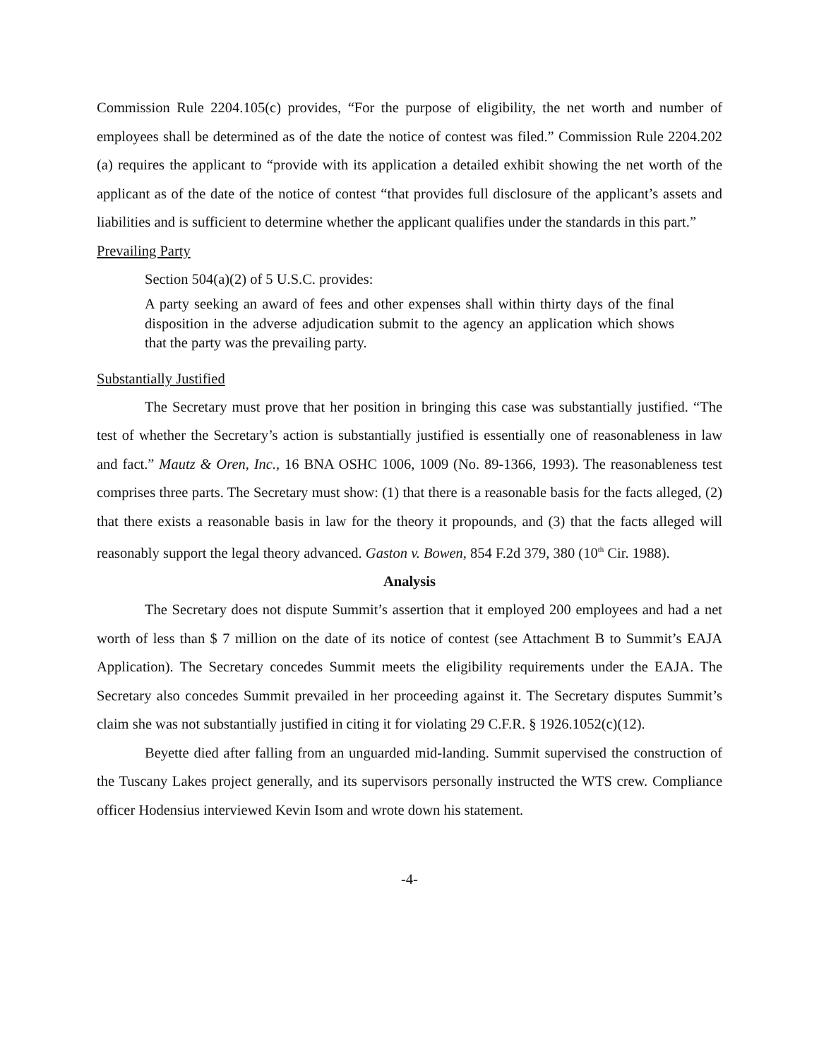Commission Rule 2204.105(c) provides, “For the purpose of eligibility, the net worth and number of employees shall be determined as of the date the notice of contest was filed.” Commission Rule 2204.202 (a) requires the applicant to “provide with its application a detailed exhibit showing the net worth of the applicant as of the date of the notice of contest “that provides full disclosure of the applicant’s assets and liabilities and is sufficient to determine whether the applicant qualifies under the standards in this part.”
Prevailing Party
Section 504(a)(2) of 5 U.S.C. provides:
A party seeking an award of fees and other expenses shall within thirty days of the final disposition in the adverse adjudication submit to the agency an application which shows that the party was the prevailing party.
Substantially Justified
The Secretary must prove that her position in bringing this case was substantially justified. “The test of whether the Secretary’s action is substantially justified is essentially one of reasonableness in law and fact.” Mautz & Oren, Inc., 16 BNA OSHC 1006, 1009 (No. 89-1366, 1993). The reasonableness test comprises three parts. The Secretary must show: (1) that there is a reasonable basis for the facts alleged, (2) that there exists a reasonable basis in law for the theory it propounds, and (3) that the facts alleged will reasonably support the legal theory advanced. Gaston v. Bowen, 854 F.2d 379, 380 (10<sup>th</sup> Cir. 1988).
Analysis
The Secretary does not dispute Summit’s assertion that it employed 200 employees and had a net worth of less than $ 7 million on the date of its notice of contest (see Attachment B to Summit’s EAJA Application). The Secretary concedes Summit meets the eligibility requirements under the EAJA. The Secretary also concedes Summit prevailed in her proceeding against it. The Secretary disputes Summit’s claim she was not substantially justified in citing it for violating 29 C.F.R. § 1926.1052(c)(12).
Beyette died after falling from an unguarded mid-landing. Summit supervised the construction of the Tuscany Lakes project generally, and its supervisors personally instructed the WTS crew. Compliance officer Hodensius interviewed Kevin Isom and wrote down his statement.
-4-